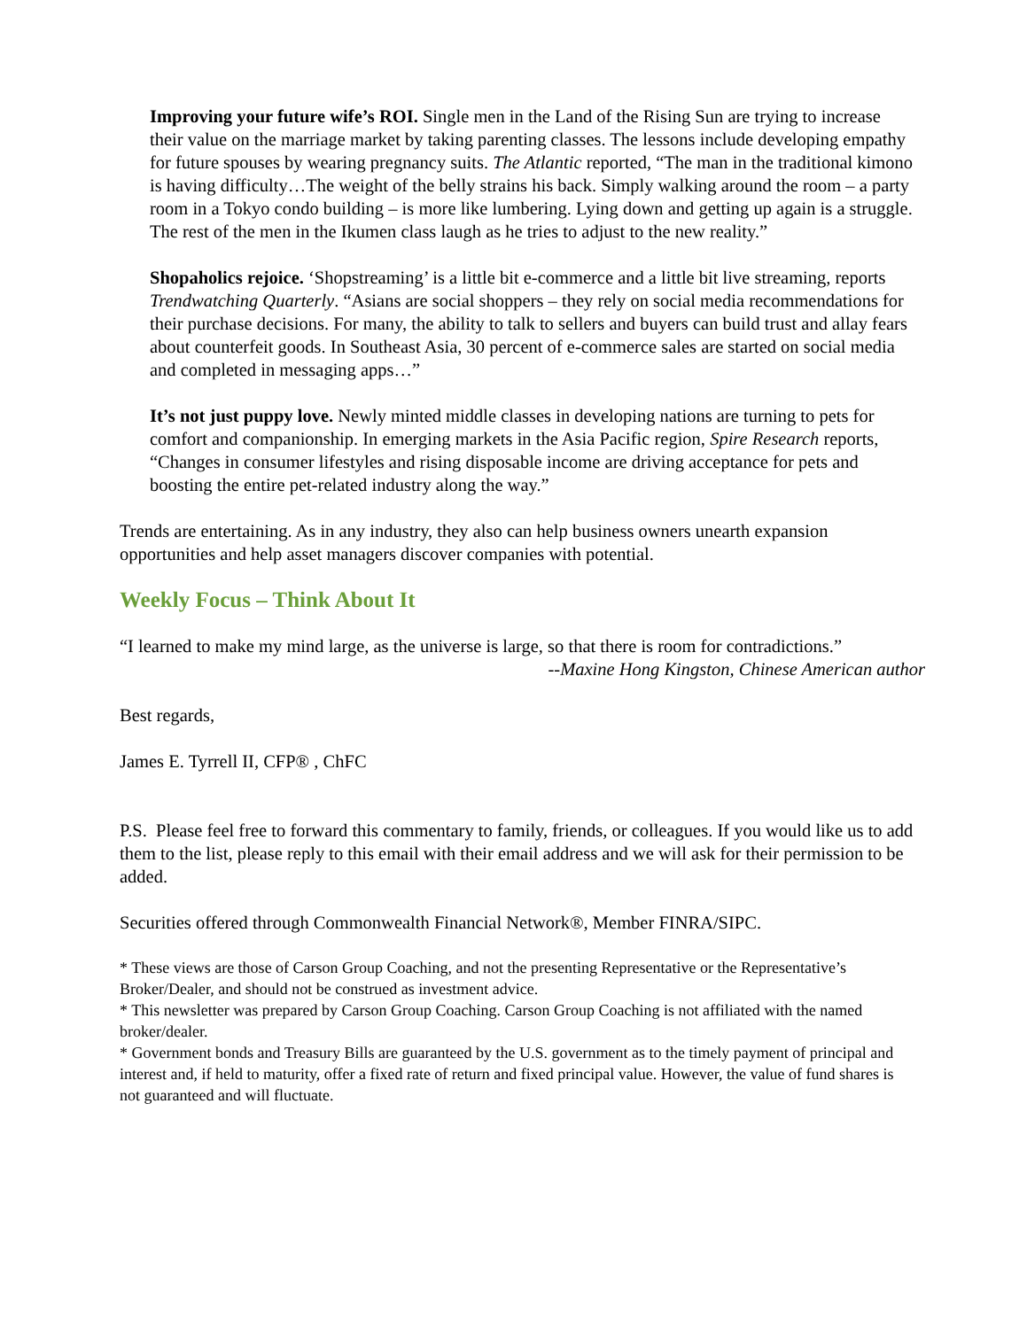Improving your future wife’s ROI. Single men in the Land of the Rising Sun are trying to increase their value on the marriage market by taking parenting classes. The lessons include developing empathy for future spouses by wearing pregnancy suits. The Atlantic reported, “The man in the traditional kimono is having difficulty…The weight of the belly strains his back. Simply walking around the room – a party room in a Tokyo condo building – is more like lumbering. Lying down and getting up again is a struggle. The rest of the men in the Ikumen class laugh as he tries to adjust to the new reality.”
Shopaholics rejoice. ‘Shopstreaming’ is a little bit e-commerce and a little bit live streaming, reports Trendwatching Quarterly. “Asians are social shoppers – they rely on social media recommendations for their purchase decisions. For many, the ability to talk to sellers and buyers can build trust and allay fears about counterfeit goods. In Southeast Asia, 30 percent of e-commerce sales are started on social media and completed in messaging apps…”
It’s not just puppy love. Newly minted middle classes in developing nations are turning to pets for comfort and companionship. In emerging markets in the Asia Pacific region, Spire Research reports, “Changes in consumer lifestyles and rising disposable income are driving acceptance for pets and boosting the entire pet-related industry along the way.”
Trends are entertaining. As in any industry, they also can help business owners unearth expansion opportunities and help asset managers discover companies with potential.
Weekly Focus – Think About It
“I learned to make my mind large, as the universe is large, so that there is room for contradictions.”
--Maxine Hong Kingston, Chinese American author
Best regards,
James E. Tyrrell II, CFP® , ChFC
P.S. Please feel free to forward this commentary to family, friends, or colleagues. If you would like us to add them to the list, please reply to this email with their email address and we will ask for their permission to be added.
Securities offered through Commonwealth Financial Network®, Member FINRA/SIPC.
* These views are those of Carson Group Coaching, and not the presenting Representative or the Representative’s Broker/Dealer, and should not be construed as investment advice.
* This newsletter was prepared by Carson Group Coaching. Carson Group Coaching is not affiliated with the named broker/dealer.
* Government bonds and Treasury Bills are guaranteed by the U.S. government as to the timely payment of principal and interest and, if held to maturity, offer a fixed rate of return and fixed principal value. However, the value of fund shares is not guaranteed and will fluctuate.